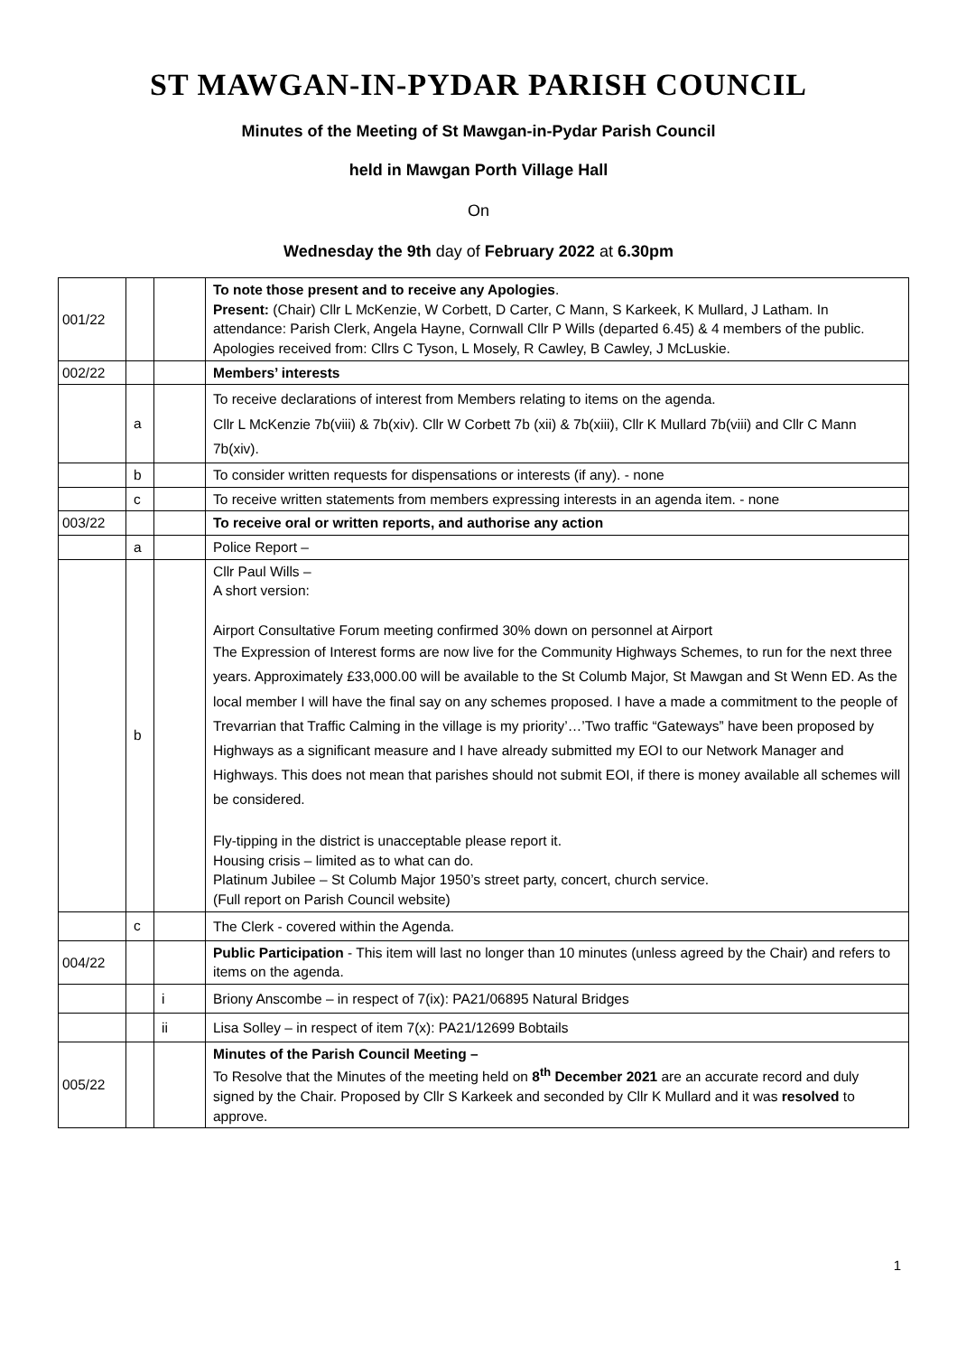ST MAWGAN-IN-PYDAR PARISH COUNCIL
Minutes of the Meeting of St Mawgan-in-Pydar Parish Council
held in Mawgan Porth Village Hall
On
Wednesday the 9th day of February 2022 at 6.30pm
| 001/22 | | | To note those present and to receive any Apologies . Present: (Chair) Cllr L McKenzie, W Corbett, D Carter, C Mann, S Karkeek, K Mullard, J Latham. In attendance: Parish Clerk, Angela Hayne, Cornwall Cllr P Wills (departed 6.45) & 4 members of the public. Apologies received from: Cllrs C Tyson, L Mosely, R Cawley, B Cawley, J McLuskie. |
| 002/22 | | | Members’ interests |
| | a | | To receive declarations of interest from Members relating to items on the agenda. Cllr L McKenzie 7b(viii) & 7b(xiv). Cllr W Corbett 7b (xii) & 7b(xiii), Cllr K Mullard 7b(viii) and Cllr C Mann 7b(xiv). |
| | b | | To consider written requests for dispensations or interests (if any). - none |
| | c | | To receive written statements from members expressing interests in an agenda item. - none |
| 003/22 | | | To receive oral or written reports, and authorise any action |
| | a | | Police Report – |
| | b | | Cllr Paul Wills – A short version: Airport Consultative Forum meeting confirmed 30% down on personnel at Airport The Expression of Interest forms are now live for the Community Highways Schemes, to run for the next three years. Approximately £33,000.00 will be available to the St Columb Major, St Mawgan and St Wenn ED. As the local member I will have the final say on any schemes proposed. I have a made a commitment to the people of Trevarrian that Traffic Calming in the village is my priority’…’Two traffic “Gateways” have been proposed by Highways as a significant measure and I have already submitted my EOI to our Network Manager and Highways. This does not mean that parishes should not submit EOI, if there is money available all schemes will be considered. Fly-tipping in the district is unacceptable please report it. Housing crisis – limited as to what can do. Platinum Jubilee – St Columb Major 1950’s street party, concert, church service. (Full report on Parish Council website) |
| | c | | The Clerk - covered within the Agenda. |
| 004/22 | | | Public Participation - This item will last no longer than 10 minutes (unless agreed by the Chair) and refers to items on the agenda. |
| | | i | Briony Anscombe – in respect of 7(ix): PA21/06895 Natural Bridges |
| | | ii | Lisa Solley – in respect of item 7(x): PA21/12699 Bobtails |
| 005/22 | | | Minutes of the Parish Council Meeting – To Resolve that the Minutes of the meeting held on 8<sup>th</sup> December 2021 are an accurate record and duly signed by the Chair. Proposed by Cllr S Karkeek and seconded by Cllr K Mullard and it was resolved to approve. |
1